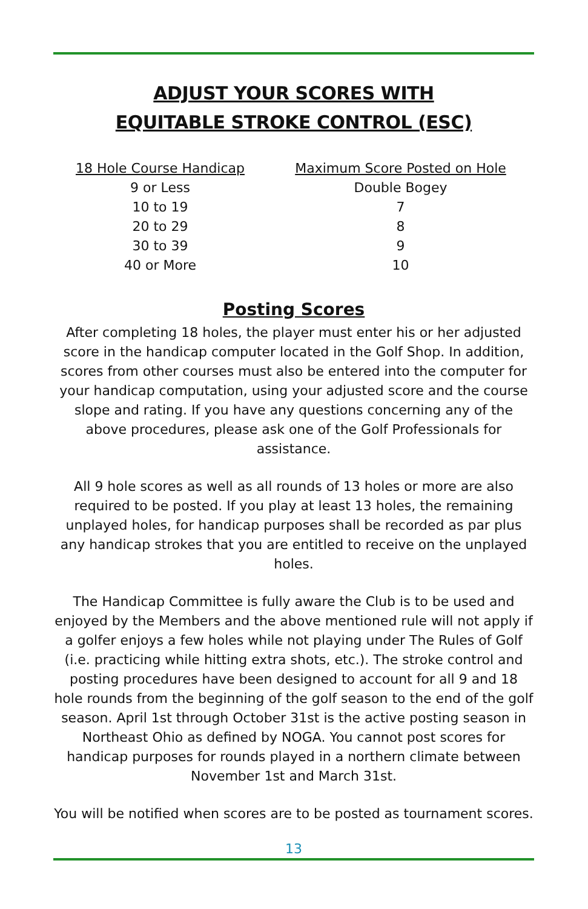ADJUST YOUR SCORES WITH
EQUITABLE STROKE CONTROL (ESC)
| 18 Hole Course Handicap | Maximum Score Posted on Hole |
| --- | --- |
| 9 or Less | Double Bogey |
| 10 to 19 | 7 |
| 20 to 29 | 8 |
| 30 to 39 | 9 |
| 40 or More | 10 |
Posting Scores
After completing 18 holes, the player must enter his or her adjusted score in the handicap computer located in the Golf Shop. In addition, scores from other courses must also be entered into the computer for your handicap computation, using your adjusted score and the course slope and rating. If you have any questions concerning any of the above procedures, please ask one of the Golf Professionals for assistance.
All 9 hole scores as well as all rounds of 13 holes or more are also required to be posted. If you play at least 13 holes, the remaining unplayed holes, for handicap purposes shall be recorded as par plus any handicap strokes that you are entitled to receive on the unplayed holes.
The Handicap Committee is fully aware the Club is to be used and enjoyed by the Members and the above mentioned rule will not apply if a golfer enjoys a few holes while not playing under The Rules of Golf (i.e. practicing while hitting extra shots, etc.). The stroke control and posting procedures have been designed to account for all 9 and 18 hole rounds from the beginning of the golf season to the end of the golf season. April 1st through October 31st is the active posting season in Northeast Ohio as defined by NOGA. You cannot post scores for handicap purposes for rounds played in a northern climate between November 1st and March 31st.
You will be notified when scores are to be posted as tournament scores.
13